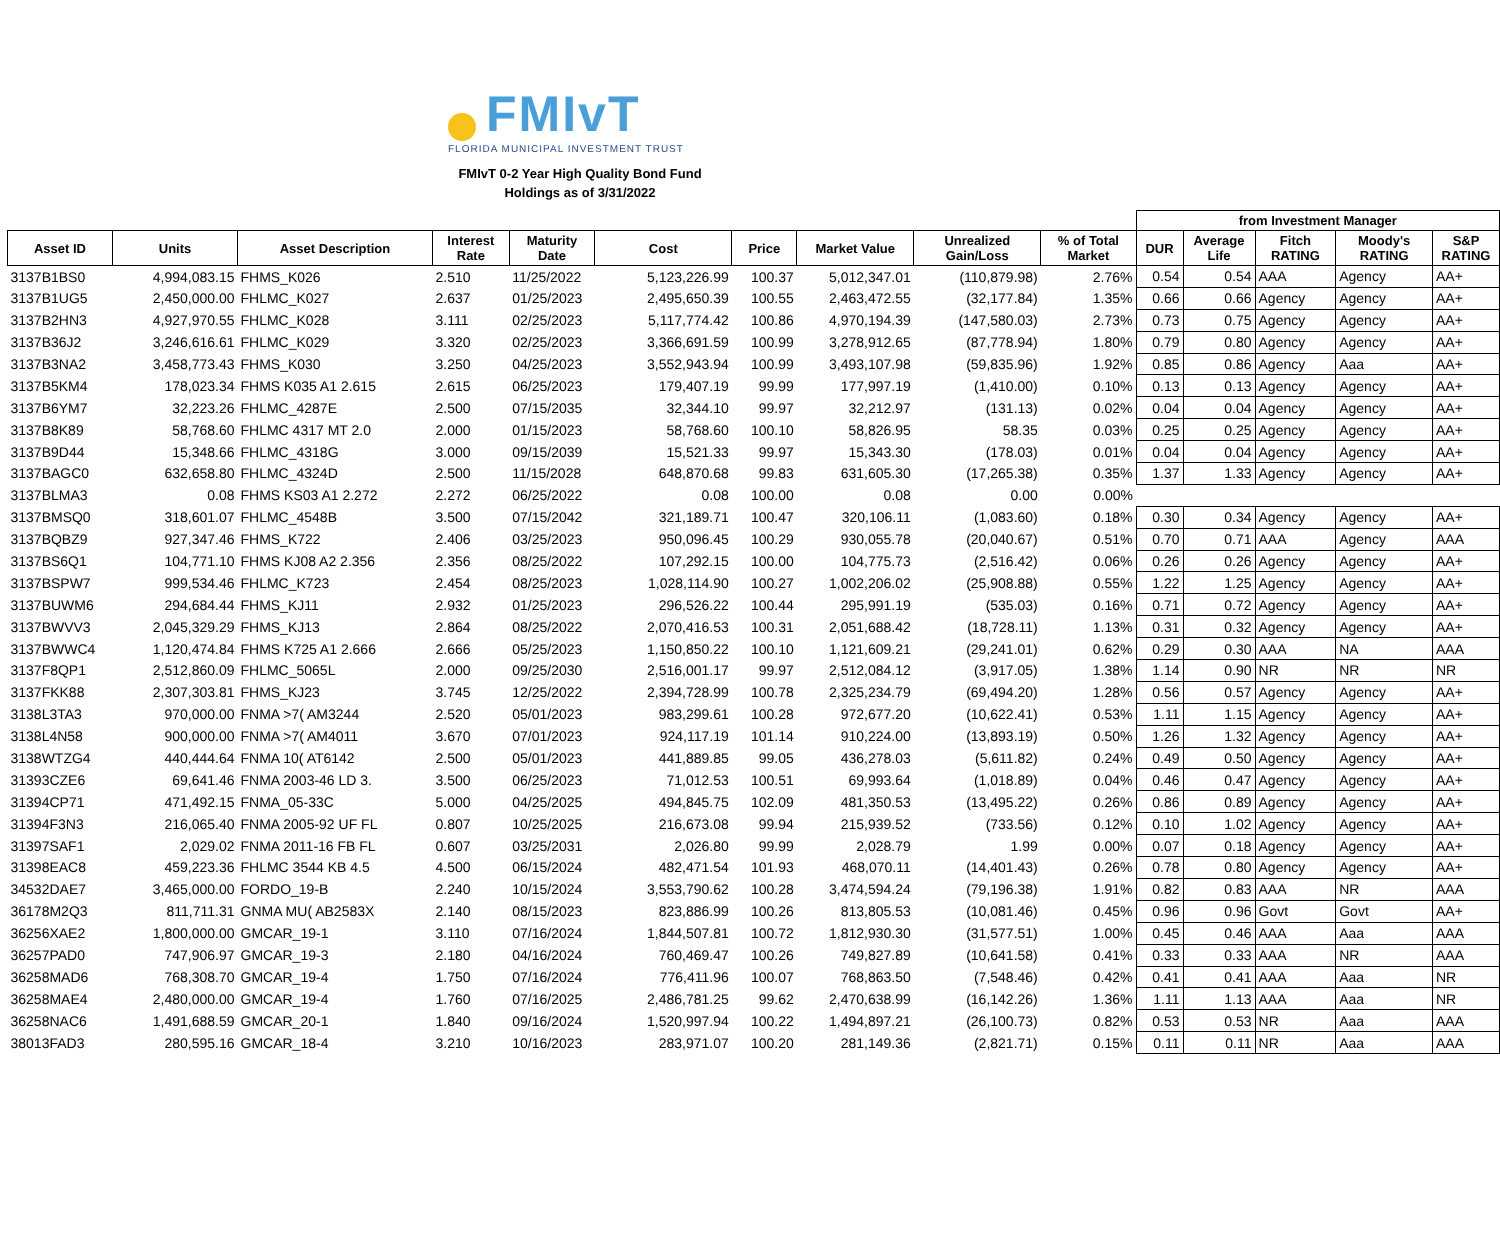FMIvT
FLORIDA MUNICIPAL INVESTMENT TRUST
FMIvT 0-2 Year High Quality Bond Fund
Holdings as of 3/31/2022
| | | | | | | | | | | from Investment Manager | | | | |
| --- | --- | --- | --- | --- | --- | --- | --- | --- | --- | --- | --- | --- | --- | --- |
| Asset ID | Units | Asset Description | Interest Rate | Maturity Date | Cost | Price | Market Value | Unrealized Gain/Loss | % of Total Market | DUR | Average Life | Fitch RATING | Moody's RATING | S&P RATING |
| 3137B1BS0 | 4,994,083.15 | FHMS_K026 | 2.510 | 11/25/2022 | 5,123,226.99 | 100.37 | 5,012,347.01 | (110,879.98) | 2.76% | 0.54 | 0.54 | AAA | Agency | AA+ |
| 3137B1UG5 | 2,450,000.00 | FHLMC_K027 | 2.637 | 01/25/2023 | 2,495,650.39 | 100.55 | 2,463,472.55 | (32,177.84) | 1.35% | 0.66 | 0.66 | Agency | Agency | AA+ |
| 3137B2HN3 | 4,927,970.55 | FHLMC_K028 | 3.111 | 02/25/2023 | 5,117,774.42 | 100.86 | 4,970,194.39 | (147,580.03) | 2.73% | 0.73 | 0.75 | Agency | Agency | AA+ |
| 3137B36J2 | 3,246,616.61 | FHLMC_K029 | 3.320 | 02/25/2023 | 3,366,691.59 | 100.99 | 3,278,912.65 | (87,778.94) | 1.80% | 0.79 | 0.80 | Agency | Agency | AA+ |
| 3137B3NA2 | 3,458,773.43 | FHMS_K030 | 3.250 | 04/25/2023 | 3,552,943.94 | 100.99 | 3,493,107.98 | (59,835.96) | 1.92% | 0.85 | 0.86 | Agency | Aaa | AA+ |
| 3137B5KM4 | 178,023.34 | FHMS K035 A1 2.615 | 2.615 | 06/25/2023 | 179,407.19 | 99.99 | 177,997.19 | (1,410.00) | 0.10% | 0.13 | 0.13 | Agency | Agency | AA+ |
| 3137B6YM7 | 32,223.26 | FHLMC_4287E | 2.500 | 07/15/2035 | 32,344.10 | 99.97 | 32,212.97 | (131.13) | 0.02% | 0.04 | 0.04 | Agency | Agency | AA+ |
| 3137B8K89 | 58,768.60 | FHLMC 4317 MT 2.0 | 2.000 | 01/15/2023 | 58,768.60 | 100.10 | 58,826.95 | 58.35 | 0.03% | 0.25 | 0.25 | Agency | Agency | AA+ |
| 3137B9D44 | 15,348.66 | FHLMC_4318G | 3.000 | 09/15/2039 | 15,521.33 | 99.97 | 15,343.30 | (178.03) | 0.01% | 0.04 | 0.04 | Agency | Agency | AA+ |
| 3137BAGC0 | 632,658.80 | FHLMC_4324D | 2.500 | 11/15/2028 | 648,870.68 | 99.83 | 631,605.30 | (17,265.38) | 0.35% | 1.37 | 1.33 | Agency | Agency | AA+ |
| 3137BLMA3 | 0.08 | FHMS KS03 A1 2.272 | 2.272 | 06/25/2022 | 0.08 | 100.00 | 0.08 | 0.00 | 0.00% | | | | | |
| 3137BMSQ0 | 318,601.07 | FHLMC_4548B | 3.500 | 07/15/2042 | 321,189.71 | 100.47 | 320,106.11 | (1,083.60) | 0.18% | 0.30 | 0.34 | Agency | Agency | AA+ |
| 3137BQBZ9 | 927,347.46 | FHMS_K722 | 2.406 | 03/25/2023 | 950,096.45 | 100.29 | 930,055.78 | (20,040.67) | 0.51% | 0.70 | 0.71 | AAA | Agency | AAA |
| 3137BS6Q1 | 104,771.10 | FHMS KJ08 A2 2.356 | 2.356 | 08/25/2022 | 107,292.15 | 100.00 | 104,775.73 | (2,516.42) | 0.06% | 0.26 | 0.26 | Agency | Agency | AA+ |
| 3137BSPW7 | 999,534.46 | FHLMC_K723 | 2.454 | 08/25/2023 | 1,028,114.90 | 100.27 | 1,002,206.02 | (25,908.88) | 0.55% | 1.22 | 1.25 | Agency | Agency | AA+ |
| 3137BUWM6 | 294,684.44 | FHMS_KJ11 | 2.932 | 01/25/2023 | 296,526.22 | 100.44 | 295,991.19 | (535.03) | 0.16% | 0.71 | 0.72 | Agency | Agency | AA+ |
| 3137BWVV3 | 2,045,329.29 | FHMS_KJ13 | 2.864 | 08/25/2022 | 2,070,416.53 | 100.31 | 2,051,688.42 | (18,728.11) | 1.13% | 0.31 | 0.32 | Agency | Agency | AA+ |
| 3137BWWC4 | 1,120,474.84 | FHMS K725 A1 2.666 | 2.666 | 05/25/2023 | 1,150,850.22 | 100.10 | 1,121,609.21 | (29,241.01) | 0.62% | 0.29 | 0.30 | AAA | NA | AAA |
| 3137F8QP1 | 2,512,860.09 | FHLMC_5065L | 2.000 | 09/25/2030 | 2,516,001.17 | 99.97 | 2,512,084.12 | (3,917.05) | 1.38% | 1.14 | 0.90 | NR | NR | NR |
| 3137FKK88 | 2,307,303.81 | FHMS_KJ23 | 3.745 | 12/25/2022 | 2,394,728.99 | 100.78 | 2,325,234.79 | (69,494.20) | 1.28% | 0.56 | 0.57 | Agency | Agency | AA+ |
| 3138L3TA3 | 970,000.00 | FNMA >7( AM3244 | 2.520 | 05/01/2023 | 983,299.61 | 100.28 | 972,677.20 | (10,622.41) | 0.53% | 1.11 | 1.15 | Agency | Agency | AA+ |
| 3138L4N58 | 900,000.00 | FNMA >7( AM4011 | 3.670 | 07/01/2023 | 924,117.19 | 101.14 | 910,224.00 | (13,893.19) | 0.50% | 1.26 | 1.32 | Agency | Agency | AA+ |
| 3138WTZG4 | 440,444.64 | FNMA 10( AT6142 | 2.500 | 05/01/2023 | 441,889.85 | 99.05 | 436,278.03 | (5,611.82) | 0.24% | 0.49 | 0.50 | Agency | Agency | AA+ |
| 31393CZE6 | 69,641.46 | FNMA 2003-46 LD 3. | 3.500 | 06/25/2023 | 71,012.53 | 100.51 | 69,993.64 | (1,018.89) | 0.04% | 0.46 | 0.47 | Agency | Agency | AA+ |
| 31394CP71 | 471,492.15 | FNMA_05-33C | 5.000 | 04/25/2025 | 494,845.75 | 102.09 | 481,350.53 | (13,495.22) | 0.26% | 0.86 | 0.89 | Agency | Agency | AA+ |
| 31394F3N3 | 216,065.40 | FNMA 2005-92 UF FL | 0.807 | 10/25/2025 | 216,673.08 | 99.94 | 215,939.52 | (733.56) | 0.12% | 0.10 | 1.02 | Agency | Agency | AA+ |
| 31397SAF1 | 2,029.02 | FNMA 2011-16 FB FL | 0.607 | 03/25/2031 | 2,026.80 | 99.99 | 2,028.79 | 1.99 | 0.00% | 0.07 | 0.18 | Agency | Agency | AA+ |
| 31398EAC8 | 459,223.36 | FHLMC 3544 KB 4.5 | 4.500 | 06/15/2024 | 482,471.54 | 101.93 | 468,070.11 | (14,401.43) | 0.26% | 0.78 | 0.80 | Agency | Agency | AA+ |
| 34532DAE7 | 3,465,000.00 | FORDO_19-B | 2.240 | 10/15/2024 | 3,553,790.62 | 100.28 | 3,474,594.24 | (79,196.38) | 1.91% | 0.82 | 0.83 | AAA | NR | AAA |
| 36178M2Q3 | 811,711.31 | GNMA MU( AB2583X | 2.140 | 08/15/2023 | 823,886.99 | 100.26 | 813,805.53 | (10,081.46) | 0.45% | 0.96 | 0.96 | Govt | Govt | AA+ |
| 36256XAE2 | 1,800,000.00 | GMCAR_19-1 | 3.110 | 07/16/2024 | 1,844,507.81 | 100.72 | 1,812,930.30 | (31,577.51) | 1.00% | 0.45 | 0.46 | AAA | Aaa | AAA |
| 36257PAD0 | 747,906.97 | GMCAR_19-3 | 2.180 | 04/16/2024 | 760,469.47 | 100.26 | 749,827.89 | (10,641.58) | 0.41% | 0.33 | 0.33 | AAA | NR | AAA |
| 36258MAD6 | 768,308.70 | GMCAR_19-4 | 1.750 | 07/16/2024 | 776,411.96 | 100.07 | 768,863.50 | (7,548.46) | 0.42% | 0.41 | 0.41 | AAA | Aaa | NR |
| 36258MAE4 | 2,480,000.00 | GMCAR_19-4 | 1.760 | 07/16/2025 | 2,486,781.25 | 99.62 | 2,470,638.99 | (16,142.26) | 1.36% | 1.11 | 1.13 | AAA | Aaa | NR |
| 36258NAC6 | 1,491,688.59 | GMCAR_20-1 | 1.840 | 09/16/2024 | 1,520,997.94 | 100.22 | 1,494,897.21 | (26,100.73) | 0.82% | 0.53 | 0.53 | NR | Aaa | AAA |
| 38013FAD3 | 280,595.16 | GMCAR_18-4 | 3.210 | 10/16/2023 | 283,971.07 | 100.20 | 281,149.36 | (2,821.71) | 0.15% | 0.11 | 0.11 | NR | Aaa | AAA |